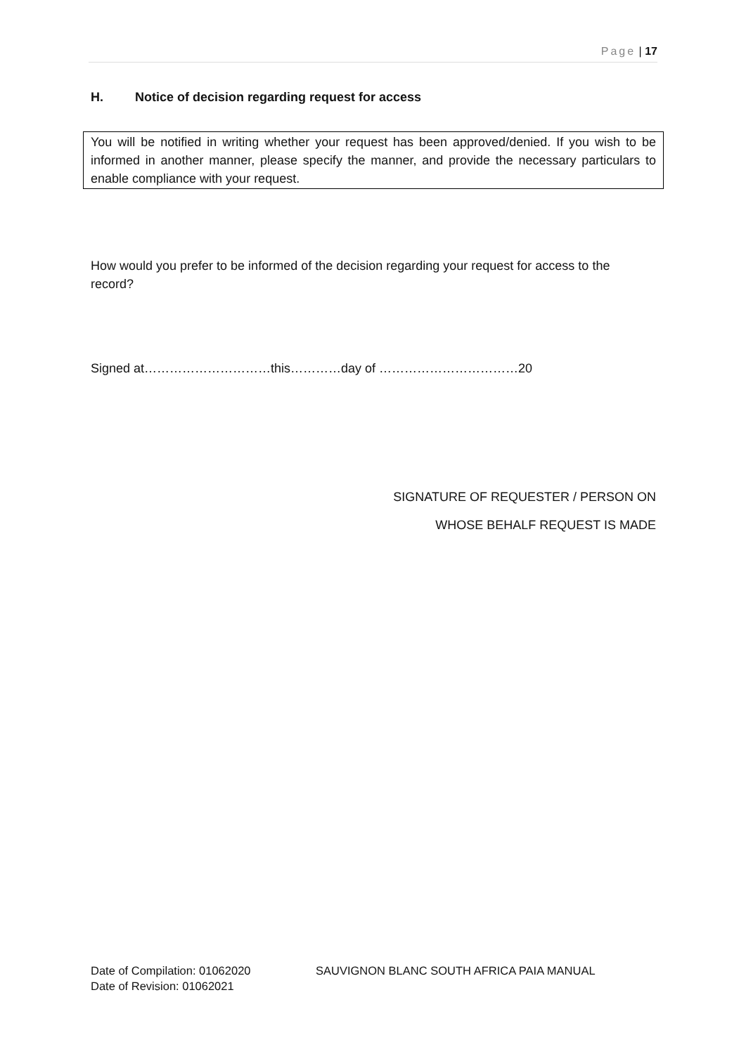Page | 17
H. Notice of decision regarding request for access
You will be notified in writing whether your request has been approved/denied. If you wish to be informed in another manner, please specify the manner, and provide the necessary particulars to enable compliance with your request.
How would you prefer to be informed of the decision regarding your request for access to the record?
Signed at…………………………this…………day of ……………………………20
SIGNATURE OF REQUESTER / PERSON ON
WHOSE BEHALF REQUEST IS MADE
Date of Compilation: 01062020
Date of Revision: 01062021
SAUVIGNON BLANC SOUTH AFRICA PAIA MANUAL